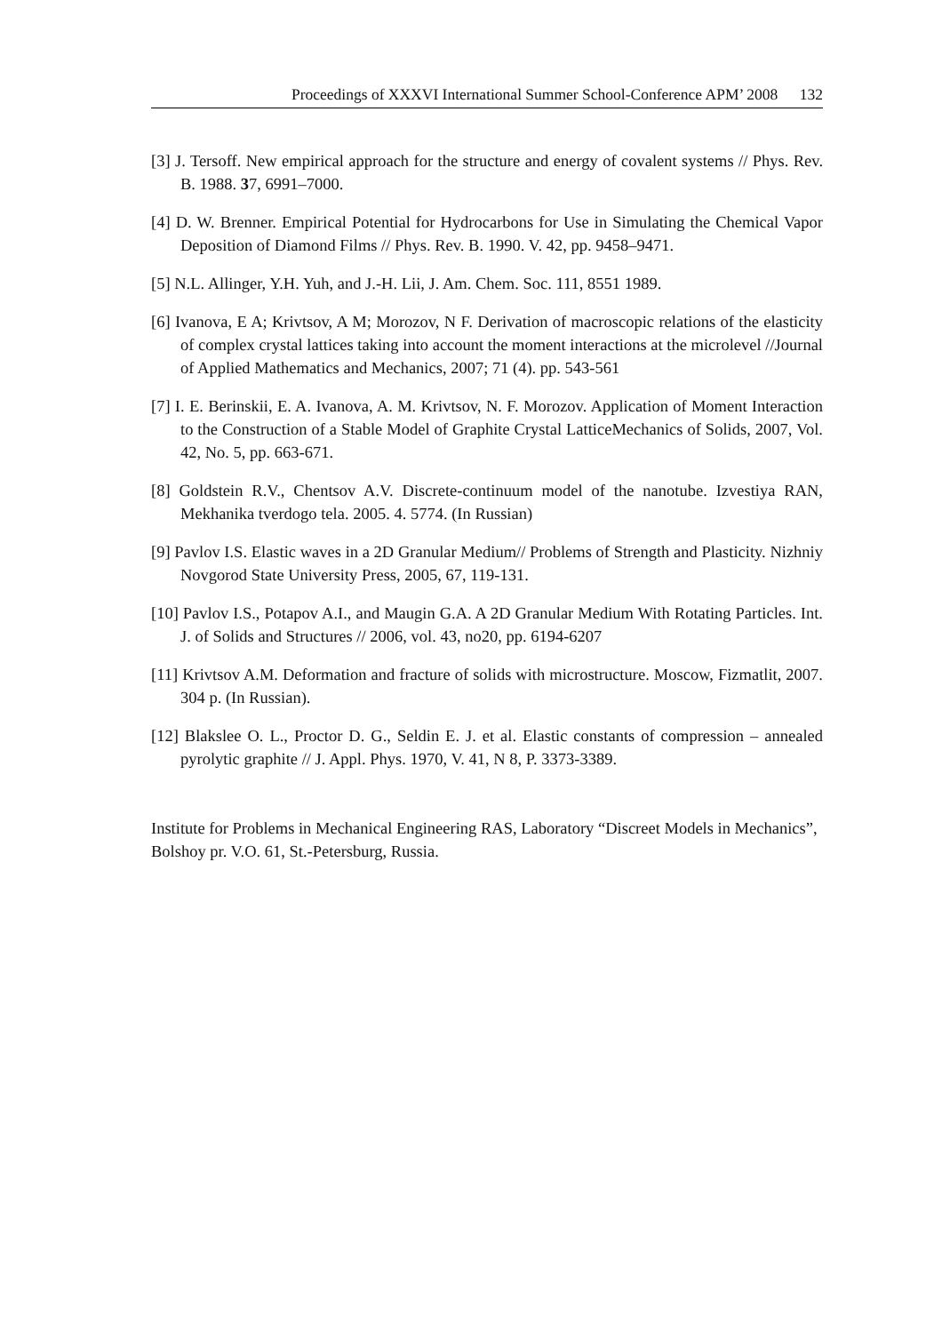Proceedings of XXXVI International Summer School-Conference APM’ 2008 132
[3] J. Tersoff. New empirical approach for the structure and energy of covalent systems // Phys. Rev. B. 1988. 37, 6991–7000.
[4] D. W. Brenner. Empirical Potential for Hydrocarbons for Use in Simulating the Chemical Vapor Deposition of Diamond Films // Phys. Rev. B. 1990. V. 42, pp. 9458–9471.
[5] N.L. Allinger, Y.H. Yuh, and J.-H. Lii, J. Am. Chem. Soc. 111, 8551 1989.
[6] Ivanova, E A; Krivtsov, A M; Morozov, N F. Derivation of macroscopic relations of the elasticity of complex crystal lattices taking into account the moment interactions at the microlevel //Journal of Applied Mathematics and Mechanics, 2007; 71 (4). pp. 543-561
[7] I. E. Berinskii, E. A. Ivanova, A. M. Krivtsov, N. F. Morozov. Application of Moment Interaction to the Construction of a Stable Model of Graphite Crystal LatticeMechanics of Solids, 2007, Vol. 42, No. 5, pp. 663-671.
[8] Goldstein R.V., Chentsov A.V. Discrete-continuum model of the nanotube. Izvestiya RAN, Mekhanika tverdogo tela. 2005. 4. 5774. (In Russian)
[9] Pavlov I.S. Elastic waves in a 2D Granular Medium// Problems of Strength and Plasticity. Nizhniy Novgorod State University Press, 2005, 67, 119-131.
[10] Pavlov I.S., Potapov A.I., and Maugin G.A. A 2D Granular Medium With Rotating Particles. Int. J. of Solids and Structures // 2006, vol. 43, no20, pp. 6194-6207
[11] Krivtsov A.M. Deformation and fracture of solids with microstructure. Moscow, Fizmatlit, 2007. 304 p. (In Russian).
[12] Blakslee O. L., Proctor D. G., Seldin E. J. et al. Elastic constants of compression – annealed pyrolytic graphite // J. Appl. Phys. 1970, V. 41, N 8, P. 3373-3389.
Institute for Problems in Mechanical Engineering RAS, Laboratory “Discreet Models in Mechanics”, Bolshoy pr. V.O. 61, St.-Petersburg, Russia.